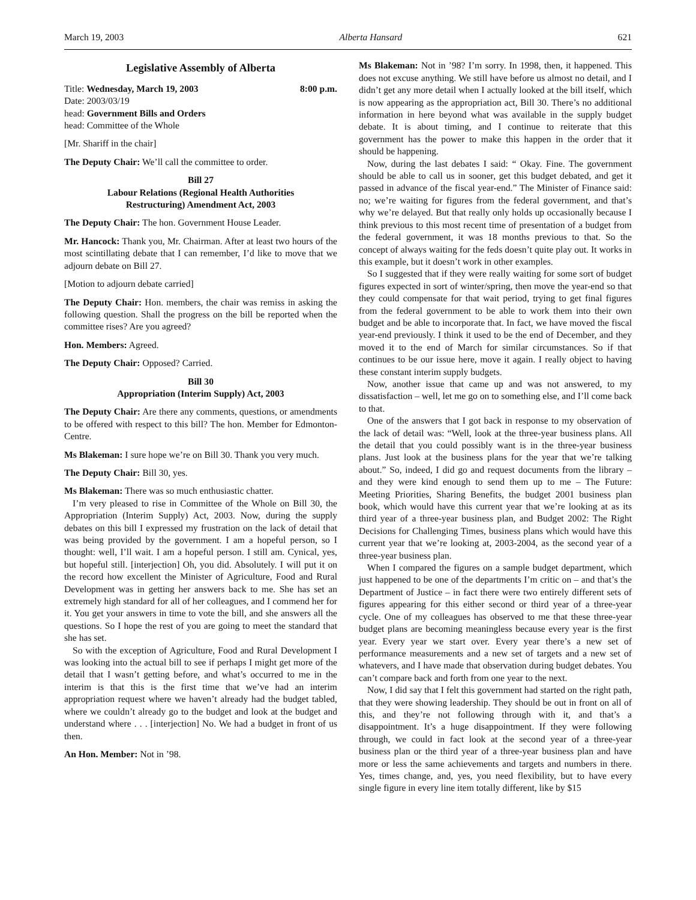March 19, 2003 Alberta Hansard 621
Legislative Assembly of Alberta
Title: Wednesday, March 19, 2003 8:00 p.m.
Date: 2003/03/19
head: Government Bills and Orders
head: Committee of the Whole
[Mr. Shariff in the chair]
The Deputy Chair: We’ll call the committee to order.
Bill 27
Labour Relations (Regional Health Authorities
Restructuring) Amendment Act, 2003
The Deputy Chair: The hon. Government House Leader.
Mr. Hancock: Thank you, Mr. Chairman. After at least two hours of the most scintillating debate that I can remember, I’d like to move that we adjourn debate on Bill 27.
[Motion to adjourn debate carried]
The Deputy Chair: Hon. members, the chair was remiss in asking the following question. Shall the progress on the bill be reported when the committee rises? Are you agreed?
Hon. Members: Agreed.
The Deputy Chair: Opposed? Carried.
Bill 30
Appropriation (Interim Supply) Act, 2003
The Deputy Chair: Are there any comments, questions, or amendments to be offered with respect to this bill? The hon. Member for Edmonton-Centre.
Ms Blakeman: I sure hope we’re on Bill 30. Thank you very much.
The Deputy Chair: Bill 30, yes.
Ms Blakeman: There was so much enthusiastic chatter.
I’m very pleased to rise in Committee of the Whole on Bill 30, the Appropriation (Interim Supply) Act, 2003. Now, during the supply debates on this bill I expressed my frustration on the lack of detail that was being provided by the government. I am a hopeful person, so I thought: well, I’ll wait. I am a hopeful person. I still am. Cynical, yes, but hopeful still. [interjection] Oh, you did. Absolutely. I will put it on the record how excellent the Minister of Agriculture, Food and Rural Development was in getting her answers back to me. She has set an extremely high standard for all of her colleagues, and I commend her for it. You get your answers in time to vote the bill, and she answers all the questions. So I hope the rest of you are going to meet the standard that she has set.
So with the exception of Agriculture, Food and Rural Development I was looking into the actual bill to see if perhaps I might get more of the detail that I wasn’t getting before, and what’s occurred to me in the interim is that this is the first time that we’ve had an interim appropriation request where we haven’t already had the budget tabled, where we couldn’t already go to the budget and look at the budget and understand where . . . [interjection] No. We had a budget in front of us then.
An Hon. Member: Not in ’98.
Ms Blakeman: Not in ’98? I’m sorry. In 1998, then, it happened. This does not excuse anything. We still have before us almost no detail, and I didn’t get any more detail when I actually looked at the bill itself, which is now appearing as the appropriation act, Bill 30. There’s no additional information in here beyond what was available in the supply budget debate. It is about timing, and I continue to reiterate that this government has the power to make this happen in the order that it should be happening.
Now, during the last debates I said: “ Okay. Fine. The government should be able to call us in sooner, get this budget debated, and get it passed in advance of the fiscal year-end.” The Minister of Finance said: no; we’re waiting for figures from the federal government, and that’s why we’re delayed. But that really only holds up occasionally because I think previous to this most recent time of presentation of a budget from the federal government, it was 18 months previous to that. So the concept of always waiting for the feds doesn’t quite play out. It works in this example, but it doesn’t work in other examples.
So I suggested that if they were really waiting for some sort of budget figures expected in sort of winter/spring, then move the year-end so that they could compensate for that wait period, trying to get final figures from the federal government to be able to work them into their own budget and be able to incorporate that. In fact, we have moved the fiscal year-end previously. I think it used to be the end of December, and they moved it to the end of March for similar circumstances. So if that continues to be our issue here, move it again. I really object to having these constant interim supply budgets.
Now, another issue that came up and was not answered, to my dissatisfaction – well, let me go on to something else, and I’ll come back to that.
One of the answers that I got back in response to my observation of the lack of detail was: “Well, look at the three-year business plans. All the detail that you could possibly want is in the three-year business plans. Just look at the business plans for the year that we’re talking about.” So, indeed, I did go and request documents from the library – and they were kind enough to send them up to me – The Future: Meeting Priorities, Sharing Benefits, the budget 2001 business plan book, which would have this current year that we’re looking at as its third year of a three-year business plan, and Budget 2002: The Right Decisions for Challenging Times, business plans which would have this current year that we’re looking at, 2003-2004, as the second year of a three-year business plan.
When I compared the figures on a sample budget department, which just happened to be one of the departments I’m critic on – and that’s the Department of Justice – in fact there were two entirely different sets of figures appearing for this either second or third year of a three-year cycle. One of my colleagues has observed to me that these three-year budget plans are becoming meaningless because every year is the first year. Every year we start over. Every year there’s a new set of performance measurements and a new set of targets and a new set of whatevers, and I have made that observation during budget debates. You can’t compare back and forth from one year to the next.
Now, I did say that I felt this government had started on the right path, that they were showing leadership. They should be out in front on all of this, and they’re not following through with it, and that’s a disappointment. It’s a huge disappointment. If they were following through, we could in fact look at the second year of a three-year business plan or the third year of a three-year business plan and have more or less the same achievements and targets and numbers in there. Yes, times change, and, yes, you need flexibility, but to have every single figure in every line item totally different, like by $15